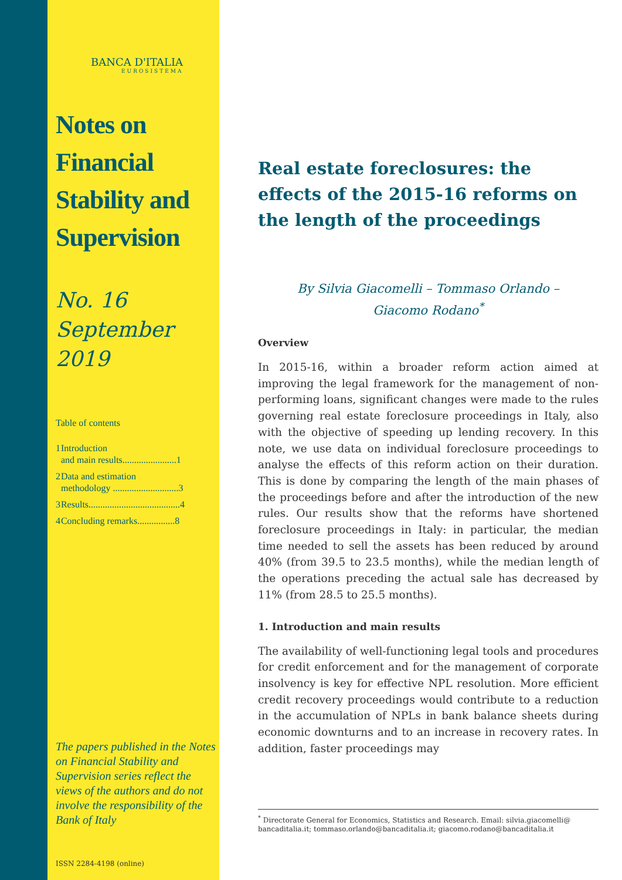BANCA D'ITALIA
EUROSISTEMA
Notes on Financial Stability and Supervision
No. 16
September 2019
Table of contents
| 1 | Introduction and main results.......................1 |
| 2 | Data and estimation methodology ............................3 |
| 3 | Results.......................................4 |
| 4 | Concluding remarks................8 |
The papers published in the Notes on Financial Stability and Supervision series reflect the views of the authors and do not involve the responsibility of the Bank of Italy
ISSN 2284-4198 (online)
Real estate foreclosures: the effects of the 2015-16 reforms on the length of the proceedings
By Silvia Giacomelli – Tommaso Orlando –
Giacomo Rodano<sup>*</sup>
Overview
In 2015-16, within a broader reform action aimed at improving the legal framework for the management of non-performing loans, significant changes were made to the rules governing real estate foreclosure proceedings in Italy, also with the objective of speeding up lending recovery. In this note, we use data on individual foreclosure proceedings to analyse the effects of this reform action on their duration. This is done by comparing the length of the main phases of the proceedings before and after the introduction of the new rules. Our results show that the reforms have shortened foreclosure proceedings in Italy: in particular, the median time needed to sell the assets has been reduced by around 40% (from 39.5 to 23.5 months), while the median length of the operations preceding the actual sale has decreased by 11% (from 28.5 to 25.5 months).
1. Introduction and main results
The availability of well-functioning legal tools and procedures for credit enforcement and for the management of corporate insolvency is key for effective NPL resolution. More efficient credit recovery proceedings would contribute to a reduction in the accumulation of NPLs in bank balance sheets during economic downturns and to an increase in recovery rates. In addition, faster proceedings may
<sup>*</sup> Directorate General for Economics, Statistics and Research. Email: silvia.giacomelli@ bancaditalia.it; tommaso.orlando@bancaditalia.it; giacomo.rodano@bancaditalia.it